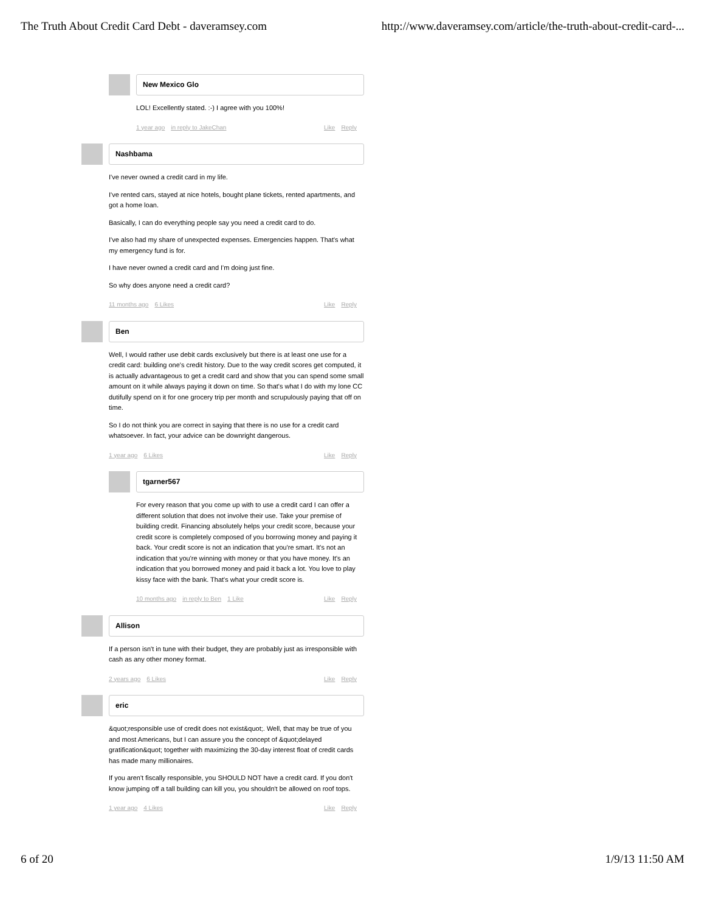The Truth About Credit Card Debt - daveramsey.com http://www.daveramsey.com/article/the-truth-about-credit-card-...
New Mexico Glo
LOL! Excellently stated. :-) I agree with you 100%!
1 year ago in reply to JakeChan
Like Reply
Nashbama
I've never owned a credit card in my life.
I've rented cars, stayed at nice hotels, bought plane tickets, rented apartments, and got a home loan.
Basically, I can do everything people say you need a credit card to do.
I've also had my share of unexpected expenses. Emergencies happen. That's what my emergency fund is for.
I have never owned a credit card and I'm doing just fine.
So why does anyone need a credit card?
11 months ago 6 Likes Like Reply
Ben
Well, I would rather use debit cards exclusively but there is at least one use for a credit card: building one's credit history. Due to the way credit scores get computed, it is actually advantageous to get a credit card and show that you can spend some small amount on it while always paying it down on time. So that's what I do with my lone CC dutifully spend on it for one grocery trip per month and scrupulously paying that off on time.
So I do not think you are correct in saying that there is no use for a credit card whatsoever. In fact, your advice can be downright dangerous.
1 year ago 6 Likes Like Reply
tgarner567
For every reason that you come up with to use a credit card I can offer a different solution that does not involve their use. Take your premise of building credit. Financing absolutely helps your credit score, because your credit score is completely composed of you borrowing money and paying it back. Your credit score is not an indication that you're smart. It's not an indication that you're winning with money or that you have money. It's an indication that you borrowed money and paid it back a lot. You love to play kissy face with the bank. That's what your credit score is.
10 months ago in reply to Ben 1 Like
Like Reply
Allison
If a person isn't in tune with their budget, they are probably just as irresponsible with cash as any other money format.
2 years ago 6 Likes Like Reply
eric
&quot;responsible use of credit does not exist&quot;. Well, that may be true of you and most Americans, but I can assure you the concept of &quot;delayed gratification&quot; together with maximizing the 30-day interest float of credit cards has made many millionaires.
If you aren't fiscally responsible, you SHOULD NOT have a credit card. If you don't know jumping off a tall building can kill you, you shouldn't be allowed on roof tops.
1 year ago 4 Likes Like Reply
6 of 20 1/9/13 11:50 AM